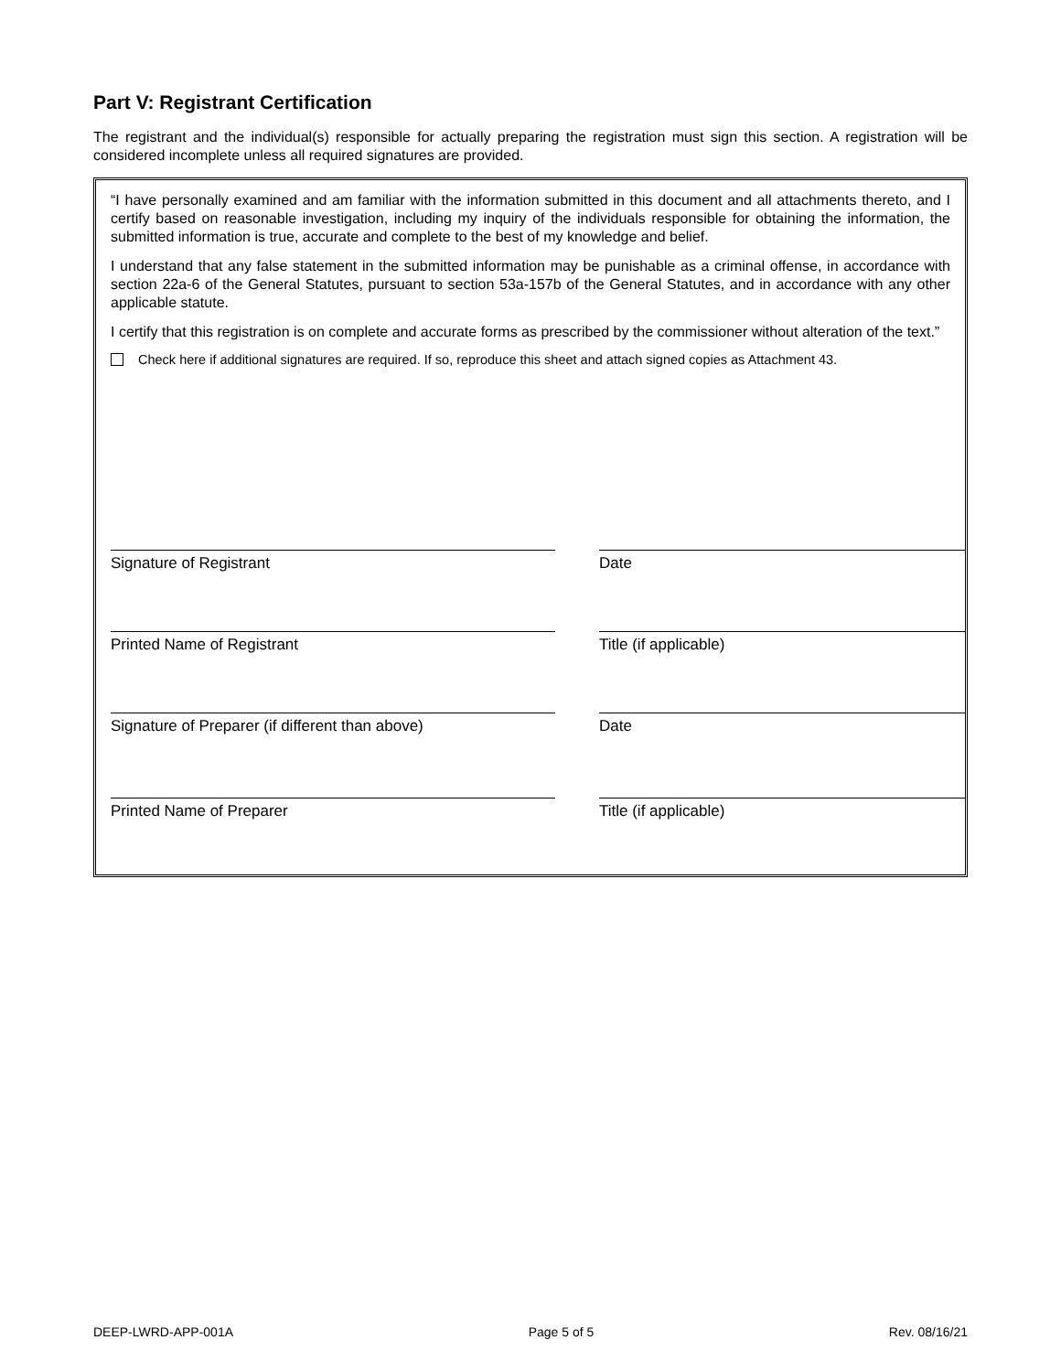Part V: Registrant Certification
The registrant and the individual(s) responsible for actually preparing the registration must sign this section. A registration will be considered incomplete unless all required signatures are provided.
“I have personally examined and am familiar with the information submitted in this document and all attachments thereto, and I certify based on reasonable investigation, including my inquiry of the individuals responsible for obtaining the information, the submitted information is true, accurate and complete to the best of my knowledge and belief.
I understand that any false statement in the submitted information may be punishable as a criminal offense, in accordance with section 22a-6 of the General Statutes, pursuant to section 53a-157b of the General Statutes, and in accordance with any other applicable statute.
I certify that this registration is on complete and accurate forms as prescribed by the commissioner without alteration of the text.”
Check here if additional signatures are required. If so, reproduce this sheet and attach signed copies as Attachment 43.
Signature of Registrant Date
Printed Name of Registrant Title (if applicable)
Signature of Preparer (if different than above) Date
Printed Name of Preparer Title (if applicable)
DEEP-LWRD-APP-001A Page 5 of 5 Rev. 08/16/21